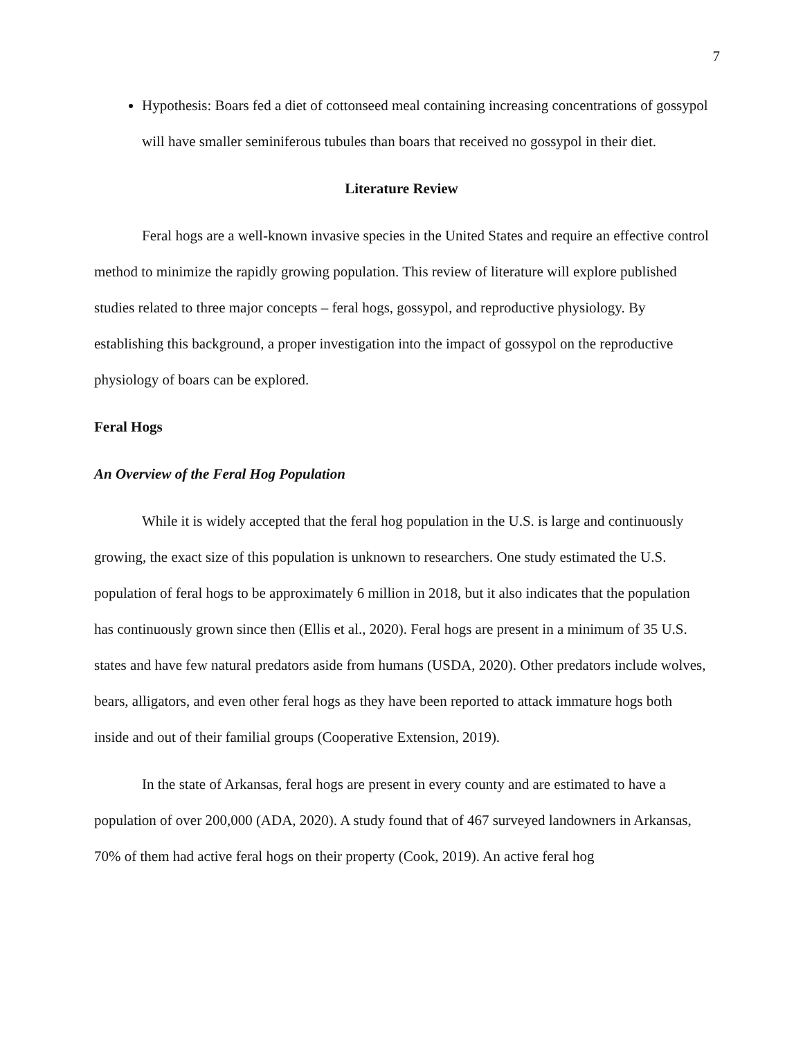7
Hypothesis: Boars fed a diet of cottonseed meal containing increasing concentrations of gossypol will have smaller seminiferous tubules than boars that received no gossypol in their diet.
Literature Review
Feral hogs are a well-known invasive species in the United States and require an effective control method to minimize the rapidly growing population. This review of literature will explore published studies related to three major concepts – feral hogs, gossypol, and reproductive physiology. By establishing this background, a proper investigation into the impact of gossypol on the reproductive physiology of boars can be explored.
Feral Hogs
An Overview of the Feral Hog Population
While it is widely accepted that the feral hog population in the U.S. is large and continuously growing, the exact size of this population is unknown to researchers. One study estimated the U.S. population of feral hogs to be approximately 6 million in 2018, but it also indicates that the population has continuously grown since then (Ellis et al., 2020). Feral hogs are present in a minimum of 35 U.S. states and have few natural predators aside from humans (USDA, 2020). Other predators include wolves, bears, alligators, and even other feral hogs as they have been reported to attack immature hogs both inside and out of their familial groups (Cooperative Extension, 2019).
In the state of Arkansas, feral hogs are present in every county and are estimated to have a population of over 200,000 (ADA, 2020). A study found that of 467 surveyed landowners in Arkansas, 70% of them had active feral hogs on their property (Cook, 2019). An active feral hog